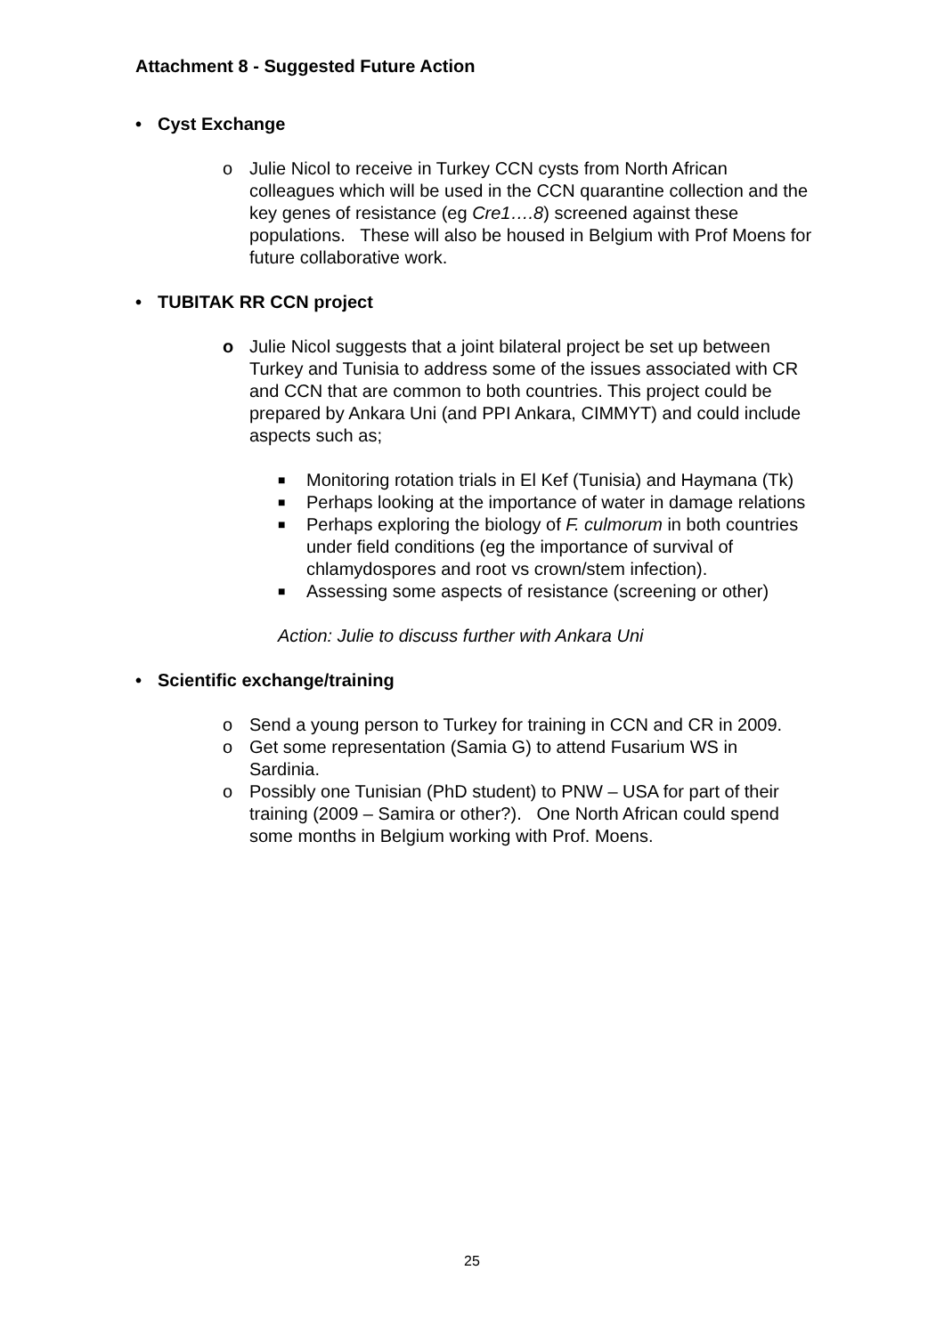Attachment 8 - Suggested Future Action
• Cyst Exchange
o Julie Nicol to receive in Turkey CCN cysts from North African colleagues which will be used in the CCN quarantine collection and the key genes of resistance (eg Cre1….8) screened against these populations. These will also be housed in Belgium with Prof Moens for future collaborative work.
• TUBITAK RR CCN project
o Julie Nicol suggests that a joint bilateral project be set up between Turkey and Tunisia to address some of the issues associated with CR and CCN that are common to both countries. This project could be prepared by Ankara Uni (and PPI Ankara, CIMMYT) and could include aspects such as;
■
Monitoring rotation trials in El Kef (Tunisia) and Haymana (Tk)
■
Perhaps looking at the importance of water in damage relations
■
Perhaps exploring the biology of F. culmorum in both countries under field conditions (eg the importance of survival of chlamydospores and root vs crown/stem infection).
■
Assessing some aspects of resistance (screening or other)
Action: Julie to discuss further with Ankara Uni
• Scientific exchange/training
o Send a young person to Turkey for training in CCN and CR in 2009.
o Get some representation (Samia G) to attend Fusarium WS in Sardinia.
o Possibly one Tunisian (PhD student) to PNW – USA for part of their training (2009 – Samira or other?). One North African could spend some months in Belgium working with Prof. Moens.
25